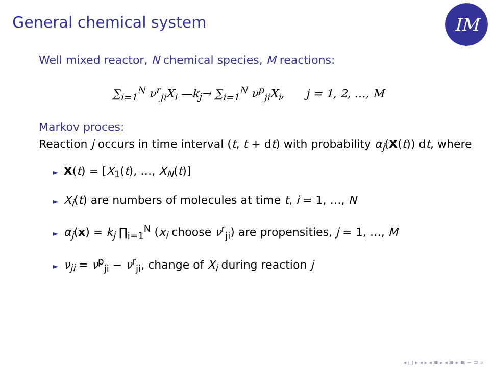IM
General chemical system
Well mixed reactor, N chemical species, M reactions:
∑<sub>i=1</sub><sup>N</sup> ν<sup>r</sup><sub>ji</sub>X<sub>i</sub> —k<sub>j</sub>→ ∑<sub>i=1</sub><sup>N</sup> ν<sup>p</sup><sub>ji</sub>X<sub>i</sub>, j = 1, 2, …, M
Markov proces:
Reaction j occurs in time interval (t, t + dt) with probability α<sub>j</sub>(X(t)) dt, where
► X(t) = [X<sub>1</sub>(t), …, X<sub>N</sub>(t)]
► X<sub>i</sub>(t) are numbers of molecules at time t, i = 1, …, N
► α<sub>j</sub>(x) = k<sub>j</sub> ∏<sub>i=1</sub><sup>N</sup> (x<sub>i</sub> choose ν<sup>r</sup><sub>ji</sub>) are propensities, j = 1, …, M
► ν<sub>ji</sub> = ν<sup>p</sup><sub>ji</sub> − ν<sup>r</sup><sub>ji</sub>, change of X<sub>i</sub> during reaction j
◂ □ ▸ ◂ ▸ ◂ ≡ ▸ ◂ ≡ ▸ ≡ ∽ ⊃ ∝